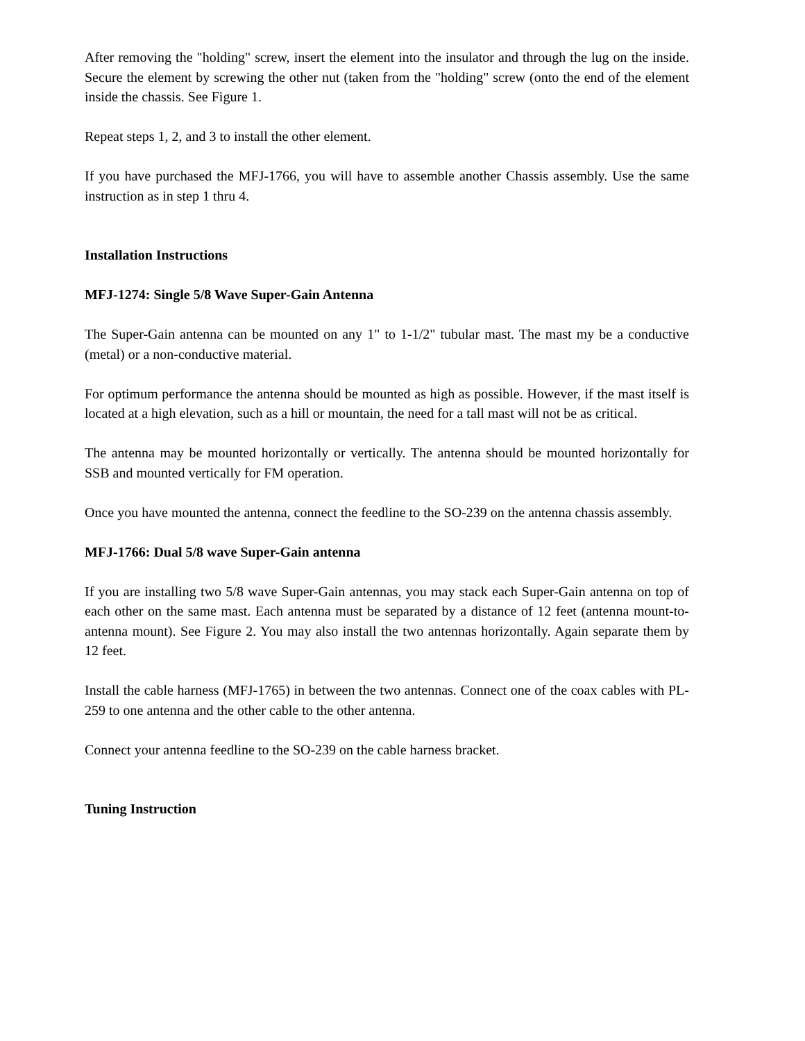After removing the "holding" screw, insert the element into the insulator and through the lug on the inside. Secure the element by screwing the other nut (taken from the "holding" screw (onto the end of the element inside the chassis. See Figure 1.
Repeat steps 1, 2, and 3 to install the other element.
If you have purchased the MFJ-1766, you will have to assemble another Chassis assembly. Use the same instruction as in step 1 thru 4.
Installation Instructions
MFJ-1274: Single 5/8 Wave Super-Gain Antenna
The Super-Gain antenna can be mounted on any 1" to 1-1/2" tubular mast. The mast my be a conductive (metal) or a non-conductive material.
For optimum performance the antenna should be mounted as high as possible. However, if the mast itself is located at a high elevation, such as a hill or mountain, the need for a tall mast will not be as critical.
The antenna may be mounted horizontally or vertically. The antenna should be mounted horizontally for SSB and mounted vertically for FM operation.
Once you have mounted the antenna, connect the feedline to the SO-239 on the antenna chassis assembly.
MFJ-1766: Dual 5/8 wave Super-Gain antenna
If you are installing two 5/8 wave Super-Gain antennas, you may stack each Super-Gain antenna on top of each other on the same mast. Each antenna must be separated by a distance of 12 feet (antenna mount-to-antenna mount). See Figure 2. You may also install the two antennas horizontally. Again separate them by 12 feet.
Install the cable harness (MFJ-1765) in between the two antennas. Connect one of the coax cables with PL-259 to one antenna and the other cable to the other antenna.
Connect your antenna feedline to the SO-239 on the cable harness bracket.
Tuning Instruction